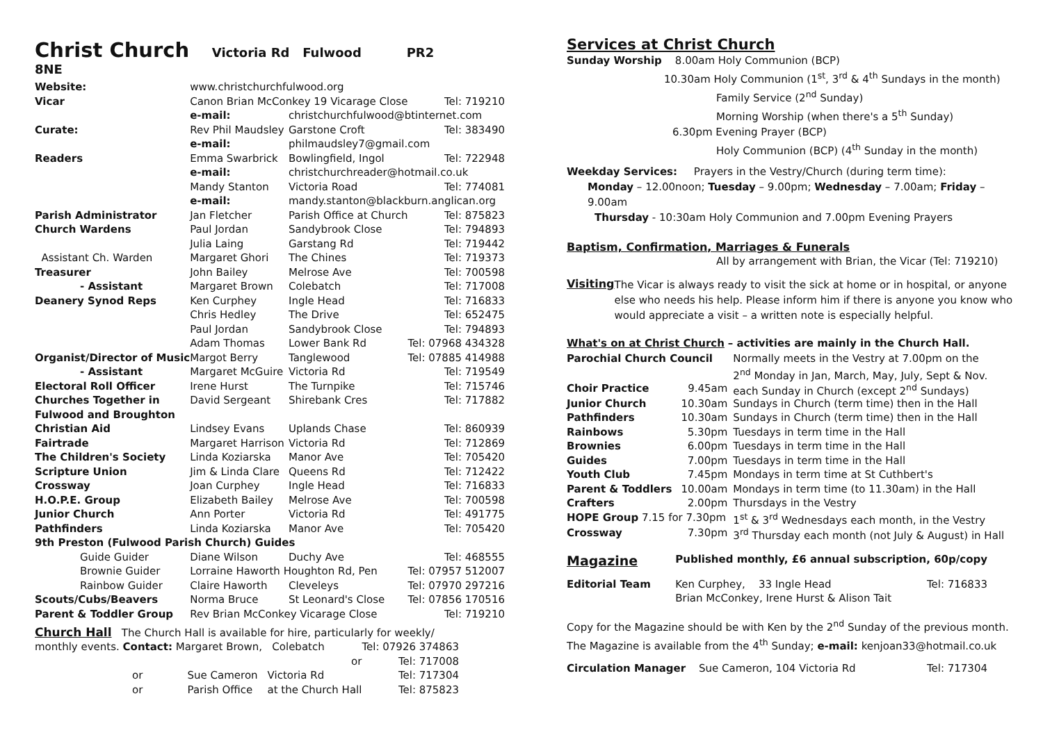Christ Church
Victoria Rd Fulwood PR2 8NE
| Website: | www.christchurchfulwood.org | | |
| Vicar | Canon Brian McConkey 19 Vicarage Close | | Tel: 719210 |
| | e-mail: | christchurchfulwood@btinternet.com | |
| Curate: | Rev Phil Maudsley | Garstone Croft | Tel: 383490 |
| | e-mail: | philmaudsley7@gmail.com | |
| Readers | Emma Swarbrick | Bowlingfield, Ingol | Tel: 722948 |
| | e-mail: | christchurchreader@hotmail.co.uk | |
| | Mandy Stanton | Victoria Road | Tel: 774081 |
| | e-mail: | mandy.stanton@blackburn.anglican.org | |
| Parish Administrator | Jan Fletcher | Parish Office at Church | Tel: 875823 |
| Church Wardens | Paul Jordan | Sandybrook Close | Tel: 794893 |
| | Julia Laing | Garstang Rd | Tel: 719442 |
| Assistant Ch. Warden | Margaret Ghori | The Chines | Tel: 719373 |
| Treasurer | John Bailey | Melrose Ave | Tel: 700598 |
| - Assistant | Margaret Brown | Colebatch | Tel: 717008 |
| Deanery Synod Reps | Ken Curphey | Ingle Head | Tel: 716833 |
| | Chris Hedley | The Drive | Tel: 652475 |
| | Paul Jordan | Sandybrook Close | Tel: 794893 |
| | Adam Thomas | Lower Bank Rd | Tel: 07968 434328 |
| Organist/Director of Music | Margot Berry | Tanglewood | Tel: 07885 414988 |
| - Assistant | Margaret McGuire | Victoria Rd | Tel: 719549 |
| Electoral Roll Officer | Irene Hurst | The Turnpike | Tel: 715746 |
| Churches Together in | David Sergeant | Shirebank Cres | Tel: 717882 |
| Fulwood and Broughton | | | |
| Christian Aid | Lindsey Evans | Uplands Chase | Tel: 860939 |
| Fairtrade | Margaret Harrison | Victoria Rd | Tel: 712869 |
| The Children's Society | Linda Koziarska | Manor Ave | Tel: 705420 |
| Scripture Union | Jim & Linda Clare | Queens Rd | Tel: 712422 |
| Crossway | Joan Curphey | Ingle Head | Tel: 716833 |
| H.O.P.E. Group | Elizabeth Bailey | Melrose Ave | Tel: 700598 |
| Junior Church | Ann Porter | Victoria Rd | Tel: 491775 |
| Pathfinders | Linda Koziarska | Manor Ave | Tel: 705420 |
| 9th Preston (Fulwood Parish Church) Guides | | | |
| Guide Guider | Diane Wilson | Duchy Ave | Tel: 468555 |
| Brownie Guider | Lorraine Haworth Houghton Rd, Pen | | Tel: 07957 512007 |
| Rainbow Guider | Claire Haworth | Cleveleys | Tel: 07970 297216 |
| Scouts/Cubs/Beavers | Norma Bruce | St Leonard's Close | Tel: 07856 170516 |
| Parent & Toddler Group | Rev Brian McConkey Vicarage Close | | Tel: 719210 |
Church Hall The Church Hall is available for hire, particularly for weekly/
| monthly events. Contact: Margaret Brown, Colebatch | | | Tel: 07926 374863 |
| or | | | Tel: 717008 |
| or | Sue Cameron | Victoria Rd | Tel: 717304 |
| or | Parish Office | at the Church Hall | Tel: 875823 |
Services at Christ Church
Sunday Worship 8.00am Holy Communion (BCP)
10.30am Holy Communion (1<sup>st</sup>, 3<sup>rd</sup> & 4<sup>th</sup> Sundays in the month)
Family Service (2<sup>nd</sup> Sunday)
Morning Worship (when there's a 5<sup>th</sup> Sunday)
6.30pm Evening Prayer (BCP)
Holy Communion (BCP) (4<sup>th</sup> Sunday in the month)
Weekday Services: Prayers in the Vestry/Church (during term time):
Monday – 12.00noon; Tuesday – 9.00pm; Wednesday – 7.00am; Friday – 9.00am
Thursday - 10:30am Holy Communion and 7.00pm Evening Prayers
Baptism, Confirmation, Marriages & Funerals
All by arrangement with Brian, the Vicar (Tel: 719210)
Visiting
The Vicar is always ready to visit the sick at home or in hospital, or anyone else who needs his help. Please inform him if there is anyone you know who would appreciate a visit – a written note is especially helpful.
What's on at Christ Church – activities are mainly in the Church Hall.
| Parochial Church Council | | Normally meets in the Vestry at 7.00pm on the |
| | | 2<sup>nd</sup> Monday in Jan, March, May, July, Sept & Nov. |
| Choir Practice | 9.45am | each Sunday in Church (except 2<sup>nd</sup> Sundays) |
| Junior Church | 10.30am | Sundays in Church (term time) then in the Hall |
| Pathfinders | 10.30am | Sundays in Church (term time) then in the Hall |
| Rainbows | 5.30pm | Tuesdays in term time in the Hall |
| Brownies | 6.00pm | Tuesdays in term time in the Hall |
| Guides | 7.00pm | Tuesdays in term time in the Hall |
| Youth Club | 7.45pm | Mondays in term time at St Cuthbert's |
| Parent & Toddlers | 10.00am | Mondays in term time (to 11.30am) in the Hall |
| Crafters | 2.00pm | Thursdays in the Vestry |
| HOPE Group 7.15 for 7.30pm | | 1<sup>st</sup> & 3<sup>rd</sup> Wednesdays each month, in the Vestry |
| Crossway | 7.30pm | 3<sup>rd</sup> Thursday each month (not July & August) in Hall |
| Magazine | Published monthly, £6 annual subscription, 60p/copy | |
| Editorial Team | Ken Curphey, 33 Ingle Head | Tel: 716833 |
| | Brian McConkey, Irene Hurst & Alison Tait | |
Copy for the Magazine should be with Ken by the 2<sup>nd</sup> Sunday of the previous month. The Magazine is available from the 4<sup>th</sup> Sunday; e-mail: kenjoan33@hotmail.co.uk
| Circulation Manager | Sue Cameron, 104 Victoria Rd | Tel: 717304 |